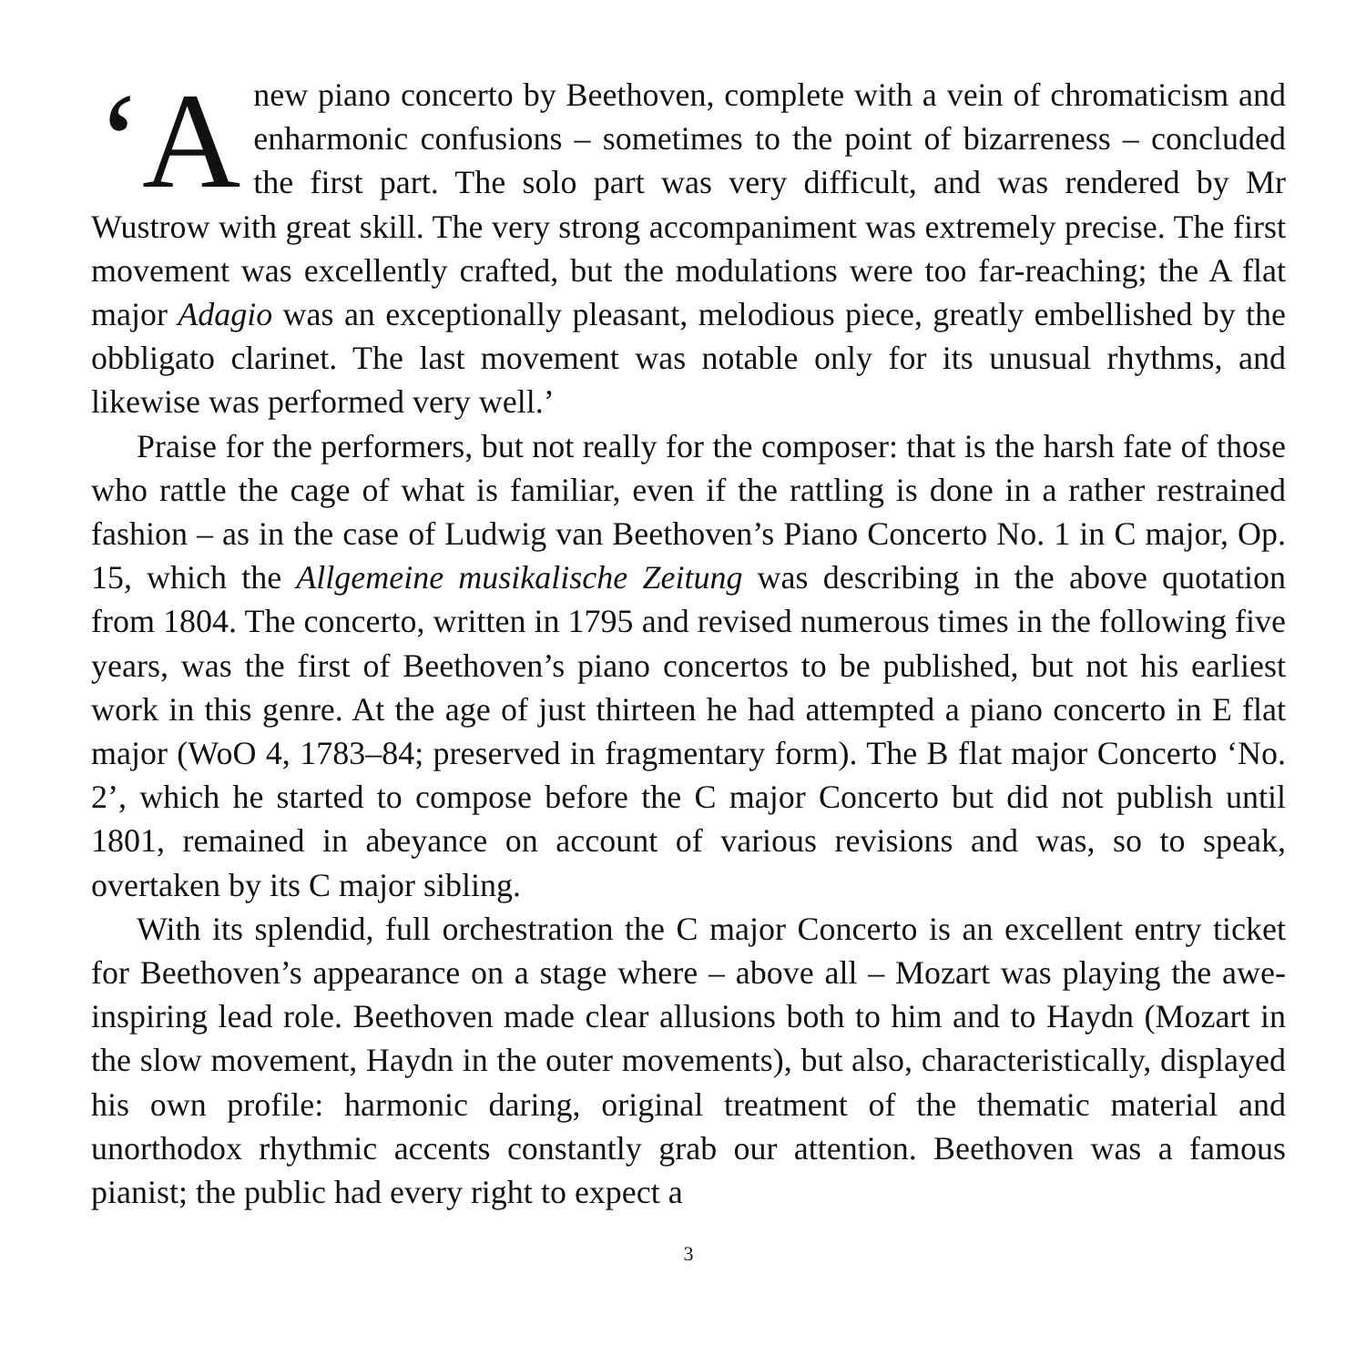‘A new piano concerto by Beethoven, complete with a vein of chromaticism and enharmonic confusions – sometimes to the point of bizarreness – concluded the first part. The solo part was very difficult, and was rendered by Mr Wustrow with great skill. The very strong accompaniment was extremely precise. The first movement was excellently crafted, but the modulations were too far-reaching; the A flat major Adagio was an exceptionally pleasant, melodious piece, greatly embellished by the obbligato clarinet. The last movement was notable only for its unusual rhythms, and likewise was performed very well.’
Praise for the performers, but not really for the composer: that is the harsh fate of those who rattle the cage of what is familiar, even if the rattling is done in a rather restrained fashion – as in the case of Ludwig van Beethoven’s Piano Concerto No. 1 in C major, Op. 15, which the Allgemeine musikalische Zeitung was describing in the above quotation from 1804. The concerto, written in 1795 and revised numerous times in the following five years, was the first of Beethoven’s piano concertos to be published, but not his earliest work in this genre. At the age of just thirteen he had attempted a piano concerto in E flat major (WoO 4, 1783–84; preserved in fragmentary form). The B flat major Concerto ‘No. 2’, which he started to compose before the C major Concerto but did not publish until 1801, remained in abeyance on account of various revisions and was, so to speak, overtaken by its C major sibling.
With its splendid, full orchestration the C major Concerto is an excellent entry ticket for Beethoven’s appearance on a stage where – above all – Mozart was playing the awe-inspiring lead role. Beethoven made clear allusions both to him and to Haydn (Mozart in the slow movement, Haydn in the outer movements), but also, characteristically, displayed his own profile: harmonic daring, original treatment of the thematic material and unorthodox rhythmic accents constantly grab our attention. Beethoven was a famous pianist; the public had every right to expect a
3